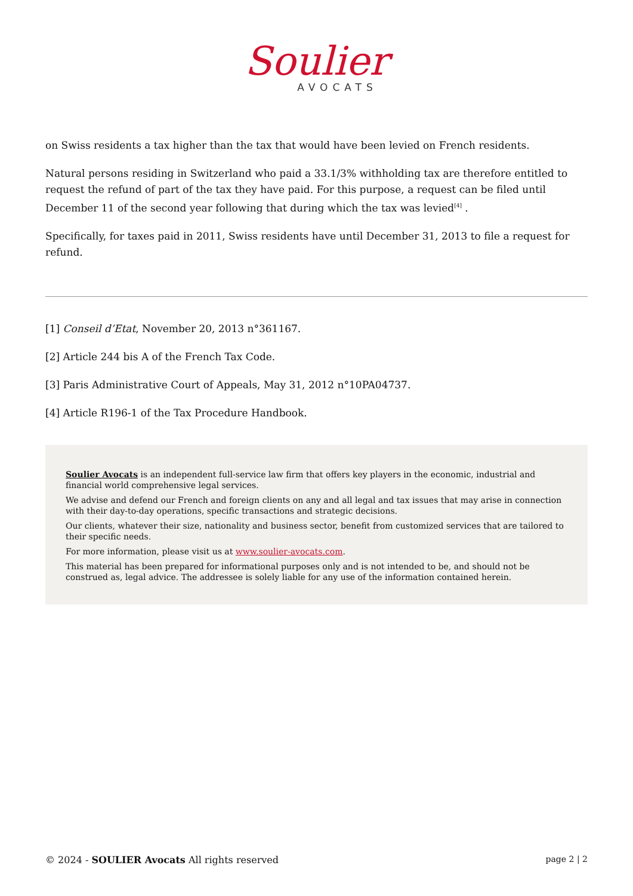Soulier
AVOCATS
on Swiss residents a tax higher than the tax that would have been levied on French residents.
Natural persons residing in Switzerland who paid a 33.1/3% withholding tax are therefore entitled to request the refund of part of the tax they have paid. For this purpose, a request can be filed until December 11 of the second year following that during which the tax was levied<sup>[4]</sup> .
Specifically, for taxes paid in 2011, Swiss residents have until December 31, 2013 to file a request for refund.
[1] Conseil d’Etat, November 20, 2013 n°361167.
[2] Article 244 bis A of the French Tax Code.
[3] Paris Administrative Court of Appeals, May 31, 2012 n°10PA04737.
[4] Article R196-1 of the Tax Procedure Handbook.
Soulier Avocats is an independent full-service law firm that offers key players in the economic, industrial and financial world comprehensive legal services.
We advise and defend our French and foreign clients on any and all legal and tax issues that may arise in connection with their day-to-day operations, specific transactions and strategic decisions.
Our clients, whatever their size, nationality and business sector, benefit from customized services that are tailored to their specific needs.
For more information, please visit us at www.soulier-avocats.com.
This material has been prepared for informational purposes only and is not intended to be, and should not be construed as, legal advice. The addressee is solely liable for any use of the information contained herein.
© 2024 - SOULIER Avocats All rights reserved page 2 | 2